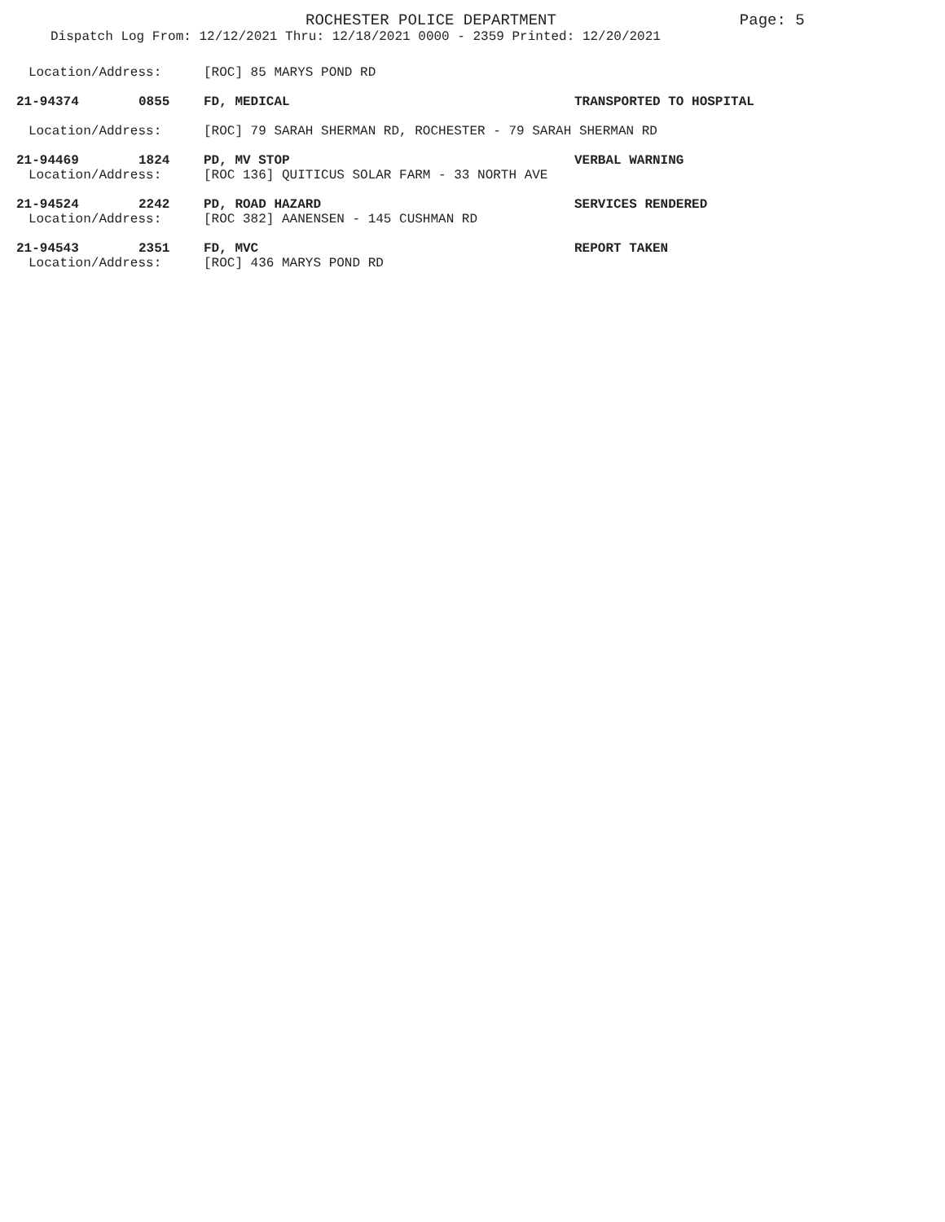ROCHESTER POLICE DEPARTMENT Page: 5
Dispatch Log From: 12/12/2021 Thru: 12/18/2021 0000 - 2359 Printed: 12/20/2021
Location/Address: [ROC] 85 MARYS POND RD
21-94374 0855 FD, MEDICAL TRANSPORTED TO HOSPITAL
Location/Address: [ROC] 79 SARAH SHERMAN RD, ROCHESTER - 79 SARAH SHERMAN RD
21-94469 1824 PD, MV STOP VERBAL WARNING
Location/Address: [ROC 136] QUITICUS SOLAR FARM - 33 NORTH AVE
21-94524 2242 PD, ROAD HAZARD SERVICES RENDERED
Location/Address: [ROC 382] AANENSEN - 145 CUSHMAN RD
21-94543 2351 FD, MVC REPORT TAKEN
Location/Address: [ROC] 436 MARYS POND RD